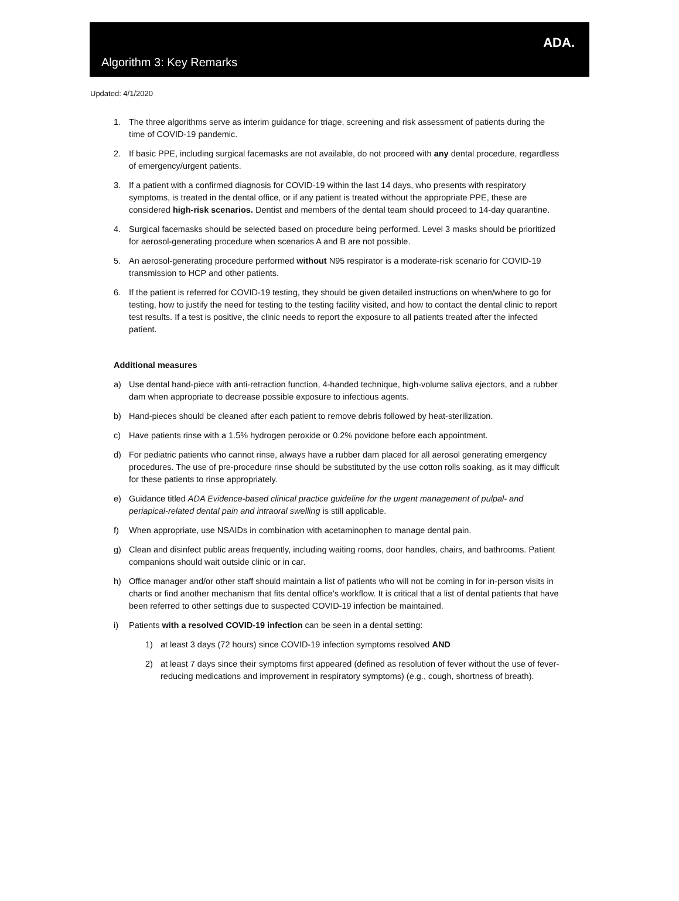Algorithm 3: Key Remarks
ADA.
Updated: 4/1/2020
1. The three algorithms serve as interim guidance for triage, screening and risk assessment of patients during the time of COVID-19 pandemic.
2. If basic PPE, including surgical facemasks are not available, do not proceed with any dental procedure, regardless of emergency/urgent patients.
3. If a patient with a confirmed diagnosis for COVID-19 within the last 14 days, who presents with respiratory symptoms, is treated in the dental office, or if any patient is treated without the appropriate PPE, these are considered high-risk scenarios. Dentist and members of the dental team should proceed to 14-day quarantine.
4. Surgical facemasks should be selected based on procedure being performed. Level 3 masks should be prioritized for aerosol-generating procedure when scenarios A and B are not possible.
5. An aerosol-generating procedure performed without N95 respirator is a moderate-risk scenario for COVID-19 transmission to HCP and other patients.
6. If the patient is referred for COVID-19 testing, they should be given detailed instructions on when/where to go for testing, how to justify the need for testing to the testing facility visited, and how to contact the dental clinic to report test results. If a test is positive, the clinic needs to report the exposure to all patients treated after the infected patient.
Additional measures
a) Use dental hand-piece with anti-retraction function, 4-handed technique, high-volume saliva ejectors, and a rubber dam when appropriate to decrease possible exposure to infectious agents.
b) Hand-pieces should be cleaned after each patient to remove debris followed by heat-sterilization.
c) Have patients rinse with a 1.5% hydrogen peroxide or 0.2% povidone before each appointment.
d) For pediatric patients who cannot rinse, always have a rubber dam placed for all aerosol generating emergency procedures. The use of pre-procedure rinse should be substituted by the use cotton rolls soaking, as it may difficult for these patients to rinse appropriately.
e) Guidance titled ADA Evidence-based clinical practice guideline for the urgent management of pulpal- and periapical-related dental pain and intraoral swelling is still applicable.
f) When appropriate, use NSAIDs in combination with acetaminophen to manage dental pain.
g) Clean and disinfect public areas frequently, including waiting rooms, door handles, chairs, and bathrooms. Patient companions should wait outside clinic or in car.
h) Office manager and/or other staff should maintain a list of patients who will not be coming in for in-person visits in charts or find another mechanism that fits dental office's workflow. It is critical that a list of dental patients that have been referred to other settings due to suspected COVID-19 infection be maintained.
i) Patients with a resolved COVID-19 infection can be seen in a dental setting:
1) at least 3 days (72 hours) since COVID-19 infection symptoms resolved AND
2) at least 7 days since their symptoms first appeared (defined as resolution of fever without the use of fever-reducing medications and improvement in respiratory symptoms) (e.g., cough, shortness of breath).